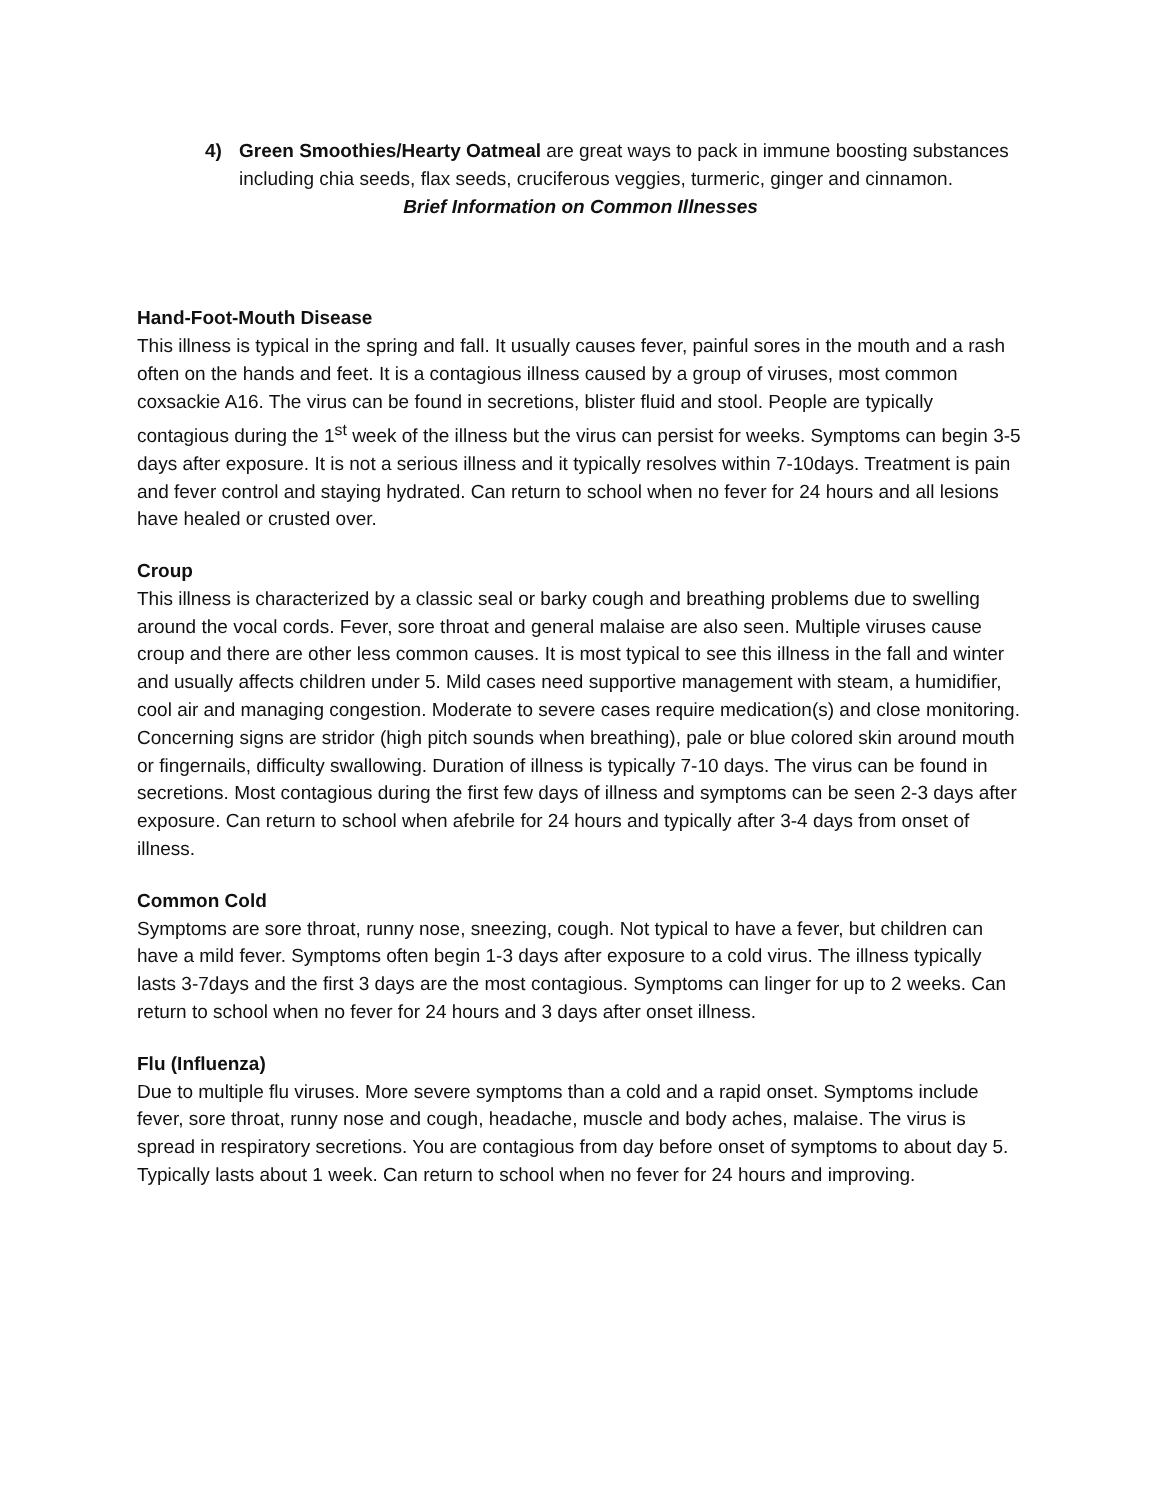4) Green Smoothies/Hearty Oatmeal are great ways to pack in immune boosting substances including chia seeds, flax seeds, cruciferous veggies, turmeric, ginger and cinnamon.
Brief Information on Common Illnesses
Hand-Foot-Mouth Disease
This illness is typical in the spring and fall. It usually causes fever, painful sores in the mouth and a rash often on the hands and feet. It is a contagious illness caused by a group of viruses, most common coxsackie A16. The virus can be found in secretions, blister fluid and stool. People are typically contagious during the 1<sup>st</sup> week of the illness but the virus can persist for weeks. Symptoms can begin 3-5 days after exposure. It is not a serious illness and it typically resolves within 7-10days. Treatment is pain and fever control and staying hydrated. Can return to school when no fever for 24 hours and all lesions have healed or crusted over.
Croup
This illness is characterized by a classic seal or barky cough and breathing problems due to swelling around the vocal cords. Fever, sore throat and general malaise are also seen. Multiple viruses cause croup and there are other less common causes. It is most typical to see this illness in the fall and winter and usually affects children under 5. Mild cases need supportive management with steam, a humidifier, cool air and managing congestion. Moderate to severe cases require medication(s) and close monitoring. Concerning signs are stridor (high pitch sounds when breathing), pale or blue colored skin around mouth or fingernails, difficulty swallowing. Duration of illness is typically 7-10 days. The virus can be found in secretions. Most contagious during the first few days of illness and symptoms can be seen 2-3 days after exposure. Can return to school when afebrile for 24 hours and typically after 3-4 days from onset of illness.
Common Cold
Symptoms are sore throat, runny nose, sneezing, cough. Not typical to have a fever, but children can have a mild fever. Symptoms often begin 1-3 days after exposure to a cold virus. The illness typically lasts 3-7days and the first 3 days are the most contagious. Symptoms can linger for up to 2 weeks. Can return to school when no fever for 24 hours and 3 days after onset illness.
Flu (Influenza)
Due to multiple flu viruses. More severe symptoms than a cold and a rapid onset. Symptoms include fever, sore throat, runny nose and cough, headache, muscle and body aches, malaise. The virus is spread in respiratory secretions. You are contagious from day before onset of symptoms to about day 5. Typically lasts about 1 week. Can return to school when no fever for 24 hours and improving.